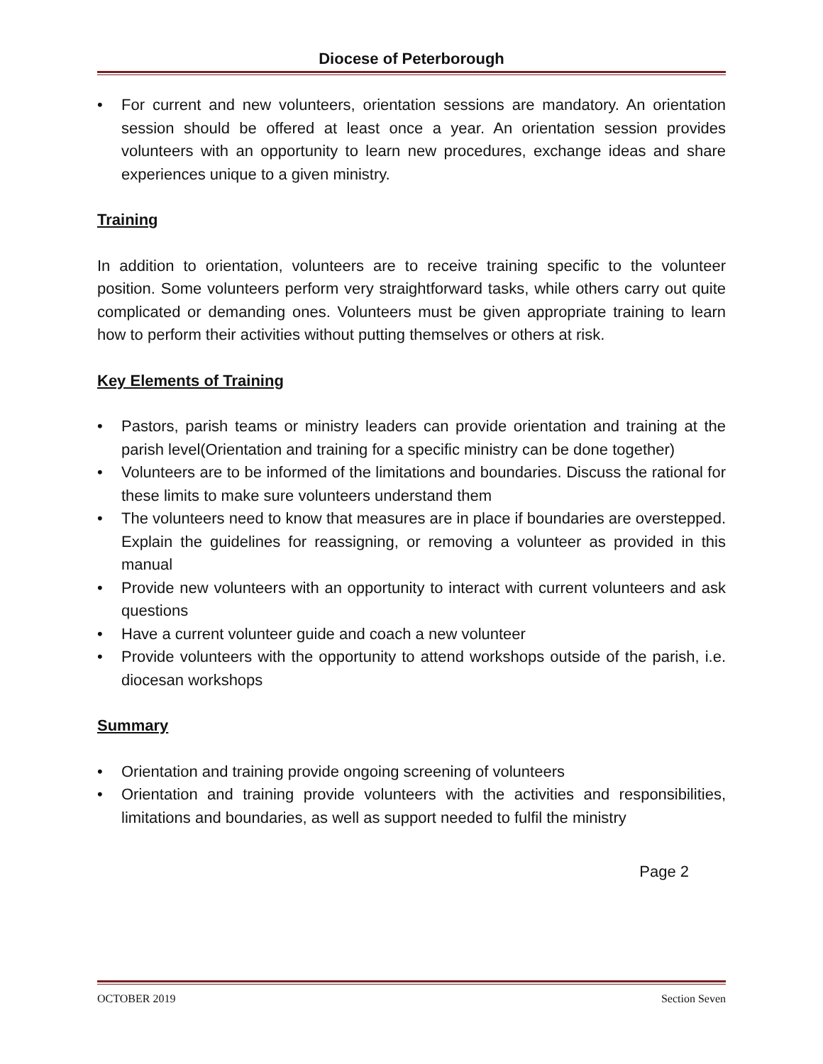Diocese of Peterborough
• For current and new volunteers, orientation sessions are mandatory. An orientation session should be offered at least once a year. An orientation session provides volunteers with an opportunity to learn new procedures, exchange ideas and share experiences unique to a given ministry.
Training
In addition to orientation, volunteers are to receive training specific to the volunteer position. Some volunteers perform very straightforward tasks, while others carry out quite complicated or demanding ones. Volunteers must be given appropriate training to learn how to perform their activities without putting themselves or others at risk.
Key Elements of Training
• Pastors, parish teams or ministry leaders can provide orientation and training at the parish level(Orientation and training for a specific ministry can be done together)
• Volunteers are to be informed of the limitations and boundaries. Discuss the rational for these limits to make sure volunteers understand them
• The volunteers need to know that measures are in place if boundaries are overstepped. Explain the guidelines for reassigning, or removing a volunteer as provided in this manual
• Provide new volunteers with an opportunity to interact with current volunteers and ask questions
• Have a current volunteer guide and coach a new volunteer
• Provide volunteers with the opportunity to attend workshops outside of the parish, i.e. diocesan workshops
Summary
• Orientation and training provide ongoing screening of volunteers
• Orientation and training provide volunteers with the activities and responsibilities, limitations and boundaries, as well as support needed to fulfil the ministry
Page 2
OCTOBER 2019 Section Seven